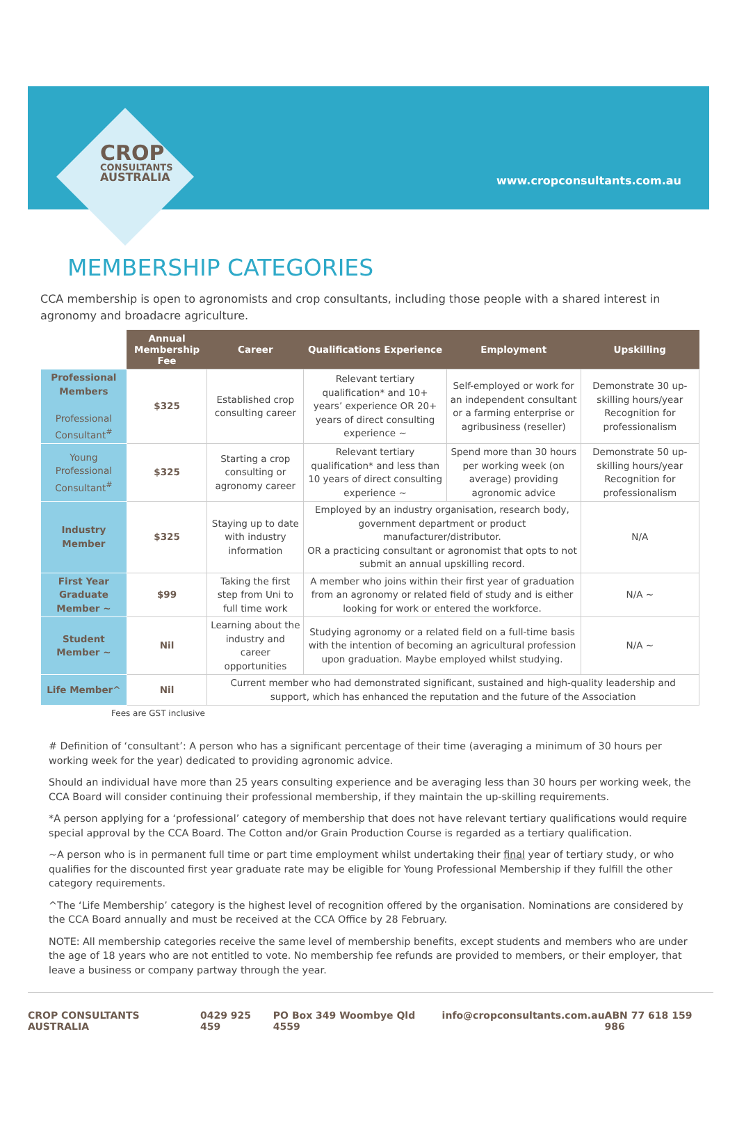CROP
CONSULTANTS
AUSTRALIA
www.cropconsultants.com.au
MEMBERSHIP CATEGORIES
CCA membership is open to agronomists and crop consultants, including those people with a shared interest in agronomy and broadacre agriculture.
| | Annual Membership Fee | Career | Qualifications Experience | Employment | Upskilling |
| --- | --- | --- | --- | --- | --- |
| Professional Members Professional Consultant<sup>#</sup> | $325 | Established crop consulting career | Relevant tertiary qualification* and 10+ years’ experience OR 20+ years of direct consulting experience ~ | Self-employed or work for an independent consultant or a farming enterprise or agribusiness (reseller) | Demonstrate 30 up-skilling hours/year Recognition for professionalism |
| Young Professional Consultant<sup>#</sup> | $325 | Starting a crop consulting or agronomy career | Relevant tertiary qualification* and less than 10 years of direct consulting experience ~ | Spend more than 30 hours per working week (on average) providing agronomic advice | Demonstrate 50 up-skilling hours/year Recognition for professionalism |
| Industry Member | $325 | Staying up to date with industry information | Employed by an industry organisation, research body, government department or product manufacturer/distributor. OR a practicing consultant or agronomist that opts to not submit an annual upskilling record. | | N/A |
| First Year Graduate Member ~ | $99 | Taking the first step from Uni to full time work | A member who joins within their first year of graduation from an agronomy or related field of study and is either looking for work or entered the workforce. | | N/A ~ |
| Student Member ~ | Nil | Learning about the industry and career opportunities | Studying agronomy or a related field on a full-time basis with the intention of becoming an agricultural profession upon graduation. Maybe employed whilst studying. | | N/A ~ |
| Life Member^ | Nil | Current member who had demonstrated significant, sustained and high-quality leadership and support, which has enhanced the reputation and the future of the Association | | | |
Fees are GST inclusive
# Definition of ‘consultant’: A person who has a significant percentage of their time (averaging a minimum of 30 hours per working week for the year) dedicated to providing agronomic advice.
Should an individual have more than 25 years consulting experience and be averaging less than 30 hours per working week, the CCA Board will consider continuing their professional membership, if they maintain the up-skilling requirements.
*A person applying for a ‘professional’ category of membership that does not have relevant tertiary qualifications would require special approval by the CCA Board. The Cotton and/or Grain Production Course is regarded as a tertiary qualification.
~A person who is in permanent full time or part time employment whilst undertaking their final year of tertiary study, or who qualifies for the discounted first year graduate rate may be eligible for Young Professional Membership if they fulfill the other category requirements.
^The ‘Life Membership’ category is the highest level of recognition offered by the organisation. Nominations are considered by the CCA Board annually and must be received at the CCA Office by 28 February.
NOTE: All membership categories receive the same level of membership benefits, except students and members who are under the age of 18 years who are not entitled to vote. No membership fee refunds are provided to members, or their employer, that leave a business or company partway through the year.
CROP CONSULTANTS AUSTRALIA 0429 925 459 PO Box 349 Woombye Qld 4559 info@cropconsultants.com.au ABN 77 618 159 986